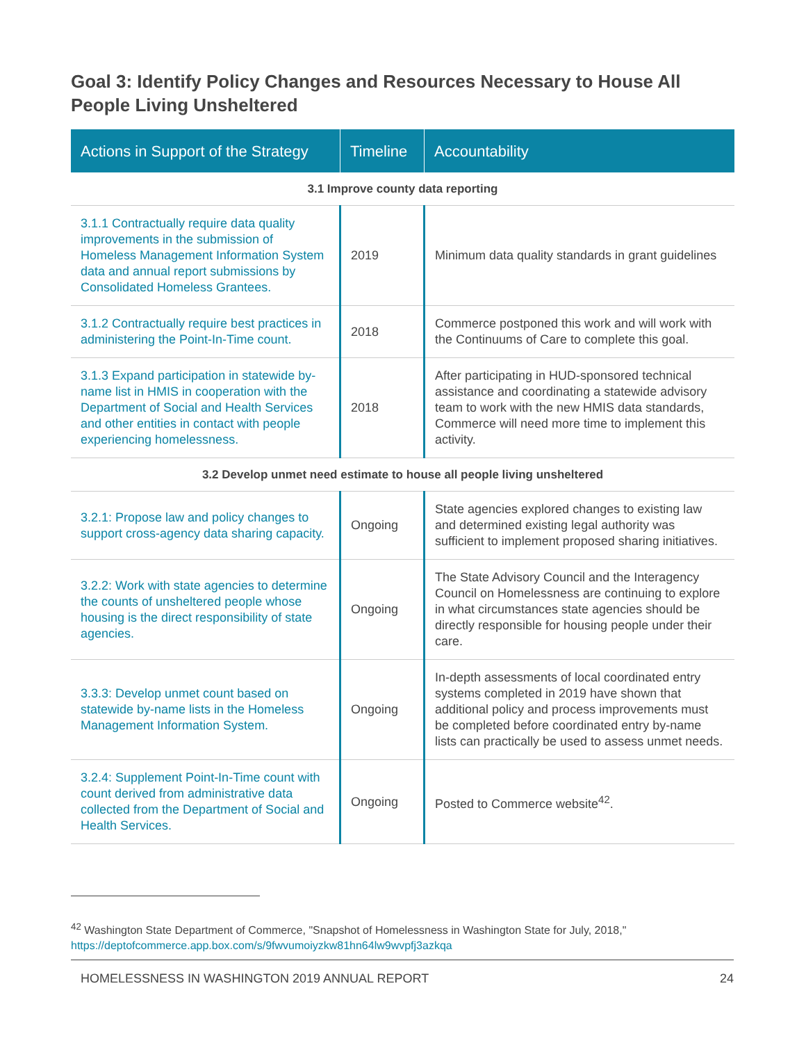Goal 3: Identify Policy Changes and Resources Necessary to House All People Living Unsheltered
| Actions in Support of the Strategy | Timeline | Accountability |
| --- | --- | --- |
| 3.1 Improve county data reporting | | |
| 3.1.1 Contractually require data quality improvements in the submission of Homeless Management Information System data and annual report submissions by Consolidated Homeless Grantees. | 2019 | Minimum data quality standards in grant guidelines |
| 3.1.2 Contractually require best practices in administering the Point-In-Time count. | 2018 | Commerce postponed this work and will work with the Continuums of Care to complete this goal. |
| 3.1.3 Expand participation in statewide by-name list in HMIS in cooperation with the Department of Social and Health Services and other entities in contact with people experiencing homelessness. | 2018 | After participating in HUD-sponsored technical assistance and coordinating a statewide advisory team to work with the new HMIS data standards, Commerce will need more time to implement this activity. |
| 3.2 Develop unmet need estimate to house all people living unsheltered | | |
| 3.2.1: Propose law and policy changes to support cross-agency data sharing capacity. | Ongoing | State agencies explored changes to existing law and determined existing legal authority was sufficient to implement proposed sharing initiatives. |
| 3.2.2: Work with state agencies to determine the counts of unsheltered people whose housing is the direct responsibility of state agencies. | Ongoing | The State Advisory Council and the Interagency Council on Homelessness are continuing to explore in what circumstances state agencies should be directly responsible for housing people under their care. |
| 3.3.3: Develop unmet count based on statewide by-name lists in the Homeless Management Information System. | Ongoing | In-depth assessments of local coordinated entry systems completed in 2019 have shown that additional policy and process improvements must be completed before coordinated entry by-name lists can practically be used to assess unmet needs. |
| 3.2.4: Supplement Point-In-Time count with count derived from administrative data collected from the Department of Social and Health Services. | Ongoing | Posted to Commerce website<sup>42</sup>. |
<sup>42</sup> Washington State Department of Commerce, "Snapshot of Homelessness in Washington State for July, 2018,"
https://deptofcommerce.app.box.com/s/9fwvumoiyzkw81hn64lw9wvpfj3azkqa
HOMELESSNESS IN WASHINGTON 2019 ANNUAL REPORT 24